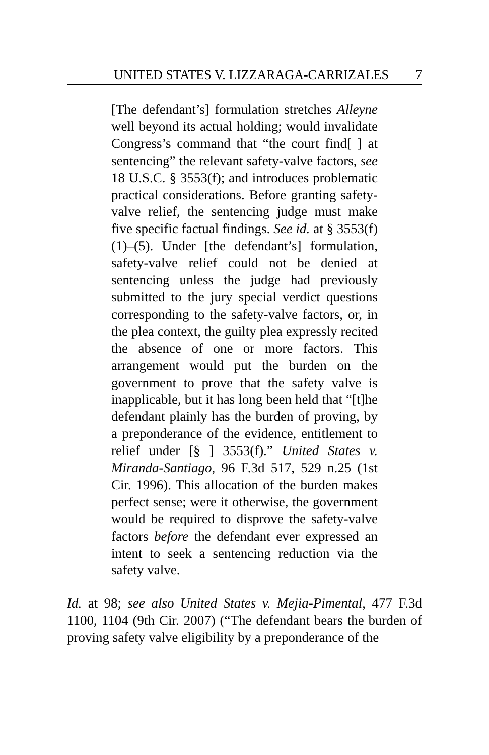UNITED STATES V. LIZZARAGA-CARRIZALES 7
[The defendant’s] formulation stretches Alleyne well beyond its actual holding; would invalidate Congress’s command that “the court find[ ] at sentencing” the relevant safety-valve factors, see 18 U.S.C. § 3553(f); and introduces problematic practical considerations. Before granting safety-valve relief, the sentencing judge must make five specific factual findings. See id. at § 3553(f)(1)–(5). Under [the defendant’s] formulation, safety-valve relief could not be denied at sentencing unless the judge had previously submitted to the jury special verdict questions corresponding to the safety-valve factors, or, in the plea context, the guilty plea expressly recited the absence of one or more factors. This arrangement would put the burden on the government to prove that the safety valve is inapplicable, but it has long been held that “[t]he defendant plainly has the burden of proving, by a preponderance of the evidence, entitlement to relief under [§ ] 3553(f).” United States v. Miranda-Santiago, 96 F.3d 517, 529 n.25 (1st Cir. 1996). This allocation of the burden makes perfect sense; were it otherwise, the government would be required to disprove the safety-valve factors before the defendant ever expressed an intent to seek a sentencing reduction via the safety valve.
Id. at 98; see also United States v. Mejia-Pimental, 477 F.3d 1100, 1104 (9th Cir. 2007) (“The defendant bears the burden of proving safety valve eligibility by a preponderance of the